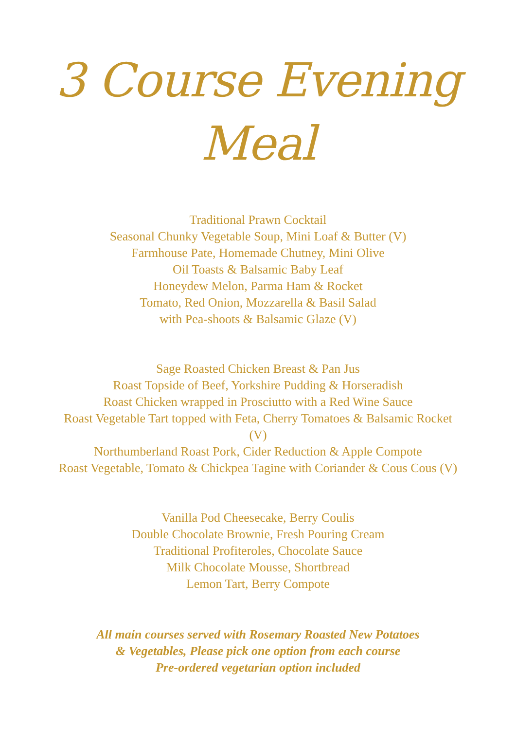3 Course Evening Meal
Traditional Prawn Cocktail
Seasonal Chunky Vegetable Soup, Mini Loaf & Butter (V)
Farmhouse Pate, Homemade Chutney, Mini Olive
Oil Toasts & Balsamic Baby Leaf
Honeydew Melon, Parma Ham & Rocket
Tomato, Red Onion, Mozzarella & Basil Salad
with Pea-shoots & Balsamic Glaze (V)
Sage Roasted Chicken Breast & Pan Jus
Roast Topside of Beef, Yorkshire Pudding & Horseradish
Roast Chicken wrapped in Prosciutto with a Red Wine Sauce
Roast Vegetable Tart topped with Feta, Cherry Tomatoes & Balsamic Rocket (V)
Northumberland Roast Pork, Cider Reduction & Apple Compote
Roast Vegetable, Tomato & Chickpea Tagine with Coriander & Cous Cous (V)
Vanilla Pod Cheesecake, Berry Coulis
Double Chocolate Brownie, Fresh Pouring Cream
Traditional Profiteroles, Chocolate Sauce
Milk Chocolate Mousse, Shortbread
Lemon Tart, Berry Compote
All main courses served with Rosemary Roasted New Potatoes
& Vegetables, Please pick one option from each course
Pre-ordered vegetarian option included